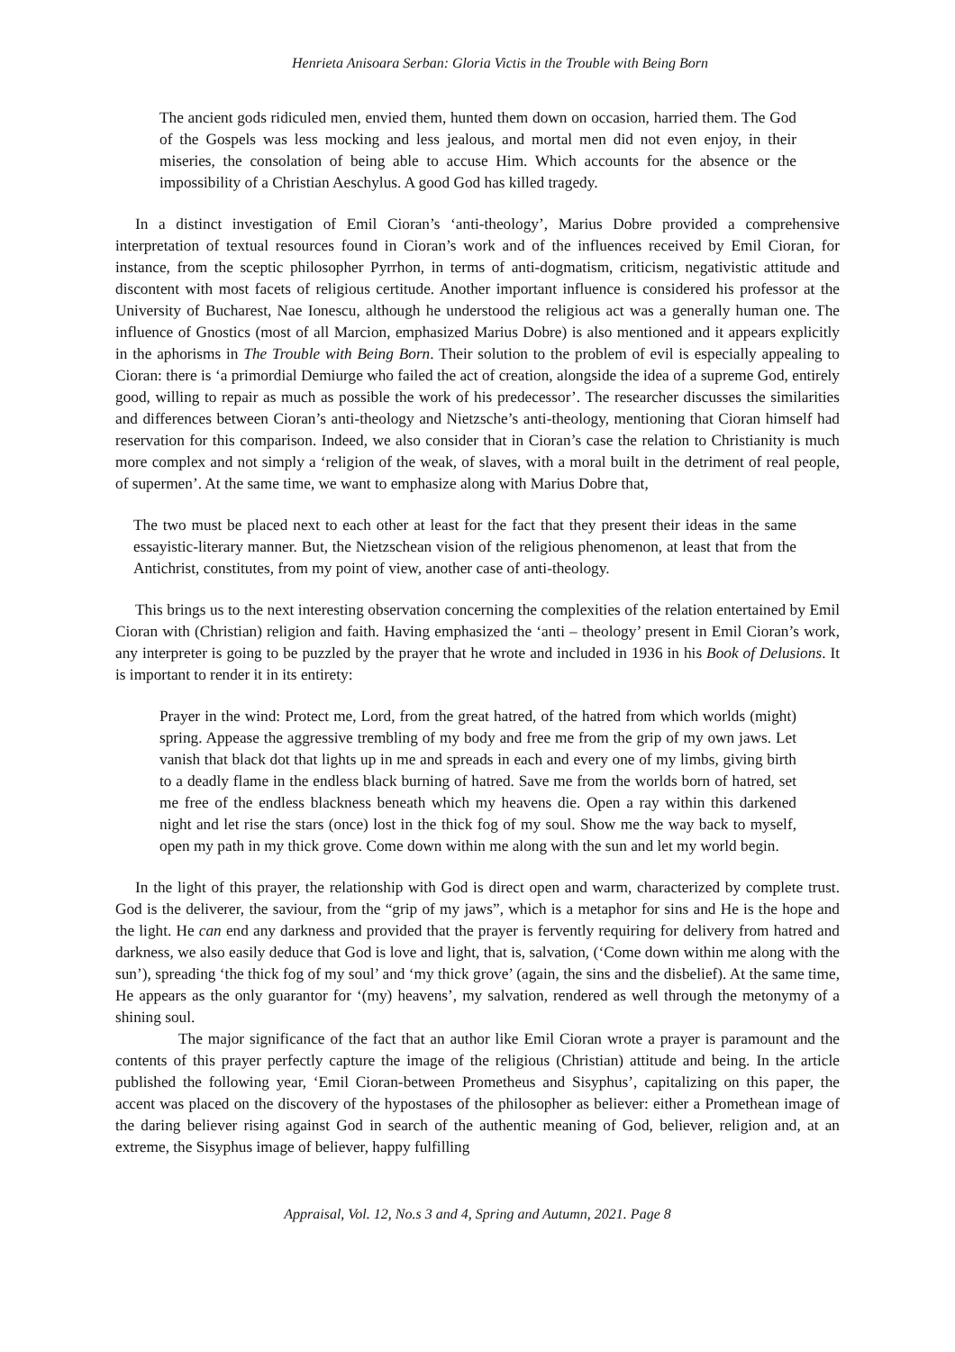Henrieta Anisoara Serban: Gloria Victis in the Trouble with Being Born
The ancient gods ridiculed men, envied them, hunted them down on occasion, harried them. The God of the Gospels was less mocking and less jealous, and mortal men did not even enjoy, in their miseries, the consolation of being able to accuse Him. Which accounts for the absence or the impossibility of a Christian Aeschylus. A good God has killed tragedy.
In a distinct investigation of Emil Cioran’s ‘anti-theology’, Marius Dobre provided a comprehensive interpretation of textual resources found in Cioran’s work and of the influences received by Emil Cioran, for instance, from the sceptic philosopher Pyrrhon, in terms of anti-dogmatism, criticism, negativistic attitude and discontent with most facets of religious certitude. Another important influence is considered his professor at the University of Bucharest, Nae Ionescu, although he understood the religious act was a generally human one. The influence of Gnostics (most of all Marcion, emphasized Marius Dobre) is also mentioned and it appears explicitly in the aphorisms in The Trouble with Being Born. Their solution to the problem of evil is especially appealing to Cioran: there is ‘a primordial Demiurge who failed the act of creation, alongside the idea of a supreme God, entirely good, willing to repair as much as possible the work of his predecessor’. The researcher discusses the similarities and differences between Cioran’s anti-theology and Nietzsche’s anti-theology, mentioning that Cioran himself had reservation for this comparison. Indeed, we also consider that in Cioran’s case the relation to Christianity is much more complex and not simply a ‘religion of the weak, of slaves, with a moral built in the detriment of real people, of supermen’. At the same time, we want to emphasize along with Marius Dobre that,
The two must be placed next to each other at least for the fact that they present their ideas in the same essayistic-literary manner. But, the Nietzschean vision of the religious phenomenon, at least that from the Antichrist, constitutes, from my point of view, another case of anti-theology.
This brings us to the next interesting observation concerning the complexities of the relation entertained by Emil Cioran with (Christian) religion and faith. Having emphasized the ‘anti – theology’ present in Emil Cioran’s work, any interpreter is going to be puzzled by the prayer that he wrote and included in 1936 in his Book of Delusions. It is important to render it in its entirety:
Prayer in the wind: Protect me, Lord, from the great hatred, of the hatred from which worlds (might) spring. Appease the aggressive trembling of my body and free me from the grip of my own jaws. Let vanish that black dot that lights up in me and spreads in each and every one of my limbs, giving birth to a deadly flame in the endless black burning of hatred. Save me from the worlds born of hatred, set me free of the endless blackness beneath which my heavens die. Open a ray within this darkened night and let rise the stars (once) lost in the thick fog of my soul. Show me the way back to myself, open my path in my thick grove. Come down within me along with the sun and let my world begin.
In the light of this prayer, the relationship with God is direct open and warm, characterized by complete trust. God is the deliverer, the saviour, from the “grip of my jaws”, which is a metaphor for sins and He is the hope and the light. He can end any darkness and provided that the prayer is fervently requiring for delivery from hatred and darkness, we also easily deduce that God is love and light, that is, salvation, (‘Come down within me along with the sun’), spreading ‘the thick fog of my soul’ and ‘my thick grove’ (again, the sins and the disbelief). At the same time, He appears as the only guarantor for ‘(my) heavens’, my salvation, rendered as well through the metonymy of a shining soul.
The major significance of the fact that an author like Emil Cioran wrote a prayer is paramount and the contents of this prayer perfectly capture the image of the religious (Christian) attitude and being. In the article published the following year, ‘Emil Cioran-between Prometheus and Sisyphus’, capitalizing on this paper, the accent was placed on the discovery of the hypostases of the philosopher as believer: either a Promethean image of the daring believer rising against God in search of the authentic meaning of God, believer, religion and, at an extreme, the Sisyphus image of believer, happy fulfilling
Appraisal, Vol. 12, No.s 3 and 4, Spring and Autumn, 2021. Page 8